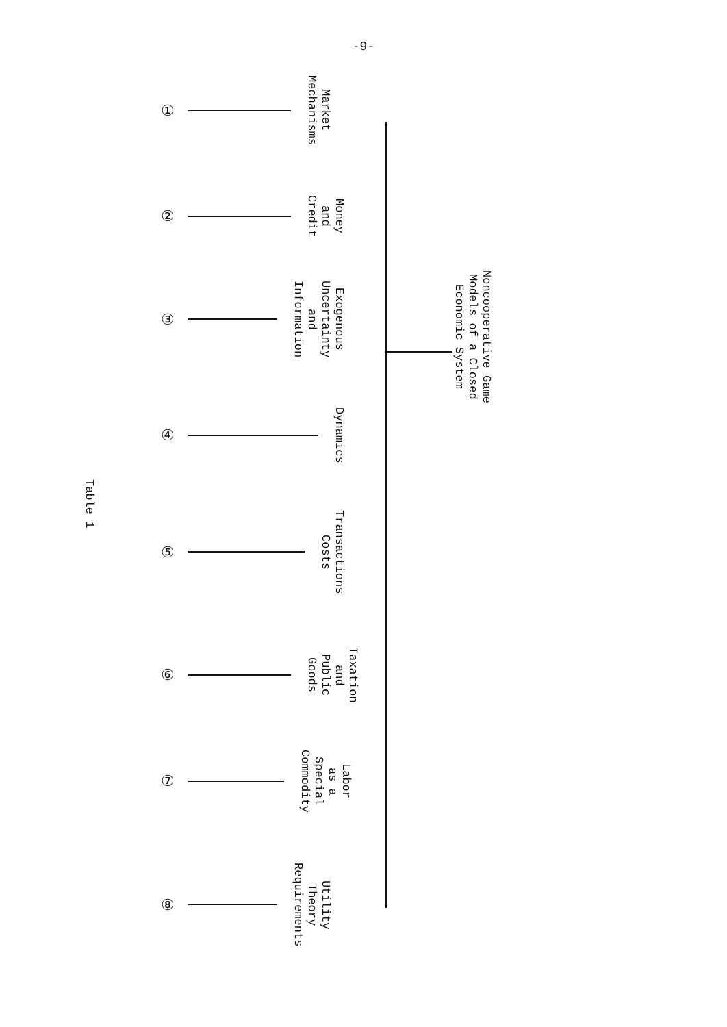-9-
Noncooperative Game
Models of a Closed
Economic System
① Market
Mechanisms
② Money
and
Credit
③ Exogenous
Uncertainty
and
Information
④ Dynamics
⑤ Transactions
Costs
⑥ Taxation
and
Public
Goods
⑦ Labor
as a
Special
Commodity
⑧ Utility
Theory
Requirements
Table 1